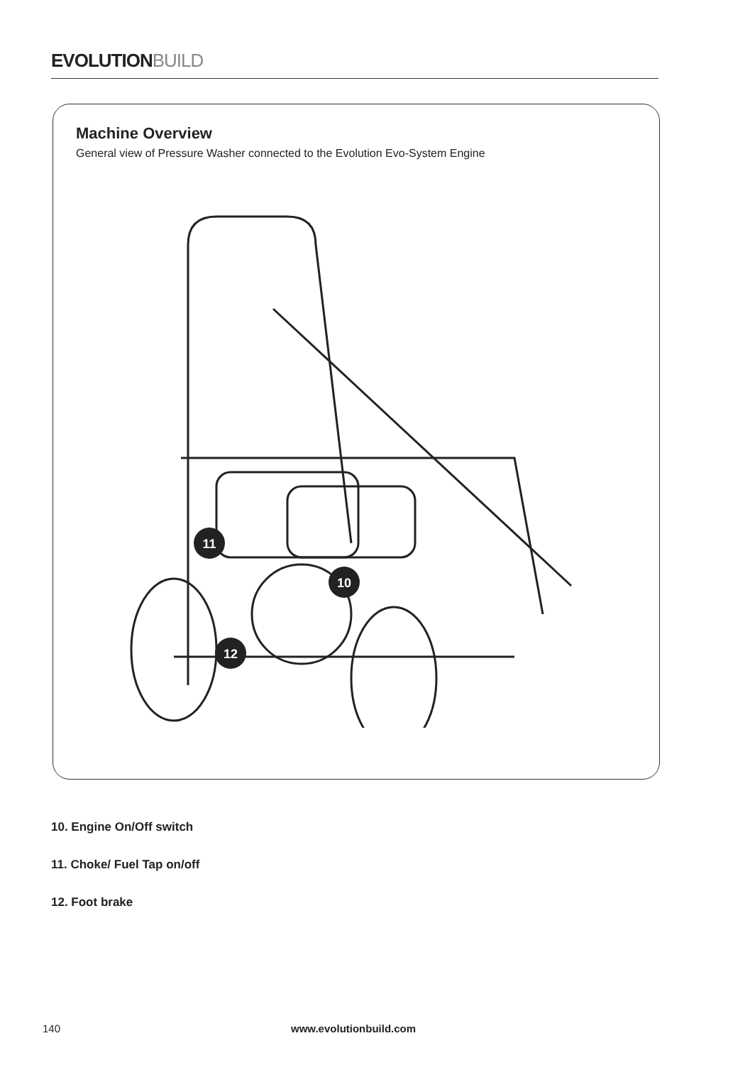EVOLUTIONBUILD
Machine Overview
General view of Pressure Washer connected to the Evolution Evo-System Engine
11
10
12
10. Engine On/Off switch
11. Choke/ Fuel Tap on/off
12. Foot brake
140 www.evolutionbuild.com